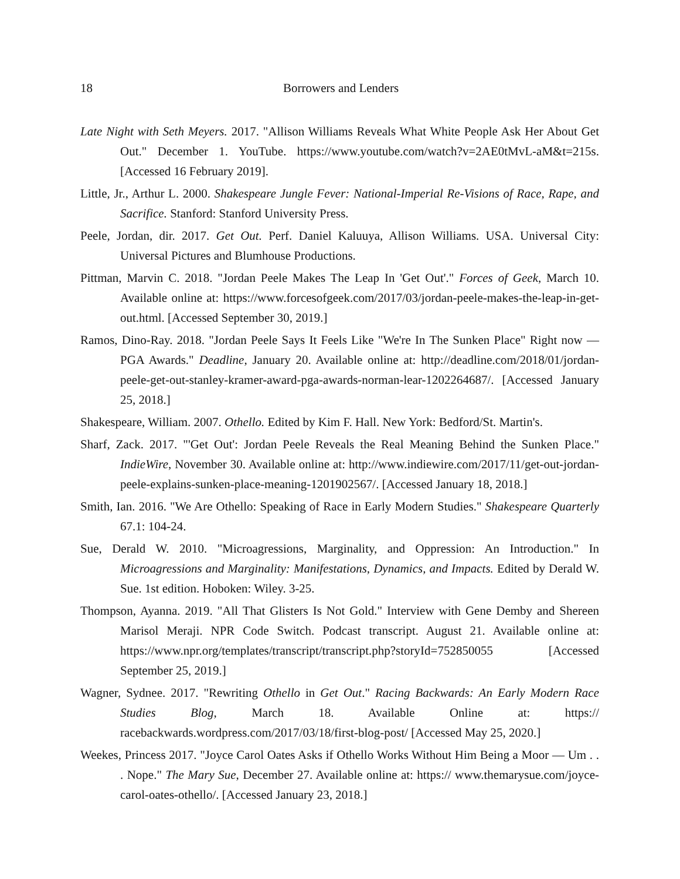18 Borrowers and Lenders
Late Night with Seth Meyers. 2017. "Allison Williams Reveals What White People Ask Her About Get Out." December 1. YouTube. https://www.youtube.com/watch?v=2AE0tMvL-aM&t=215s. [Accessed 16 February 2019].
Little, Jr., Arthur L. 2000. Shakespeare Jungle Fever: National-Imperial Re-Visions of Race, Rape, and Sacrifice. Stanford: Stanford University Press.
Peele, Jordan, dir. 2017. Get Out. Perf. Daniel Kaluuya, Allison Williams. USA. Universal City: Universal Pictures and Blumhouse Productions.
Pittman, Marvin C. 2018. "Jordan Peele Makes The Leap In 'Get Out'." Forces of Geek, March 10. Available online at: https://www.forcesofgeek.com/2017/03/jordan-peele-makes-the-leap-in-get-out.html. [Accessed September 30, 2019.]
Ramos, Dino-Ray. 2018. "Jordan Peele Says It Feels Like "We're In The Sunken Place" Right now — PGA Awards." Deadline, January 20. Available online at: http://deadline.com/2018/01/jordan-peele-get-out-stanley-kramer-award-pga-awards-norman-lear-1202264687/. [Accessed January 25, 2018.]
Shakespeare, William. 2007. Othello. Edited by Kim F. Hall. New York: Bedford/St. Martin's.
Sharf, Zack. 2017. "'Get Out': Jordan Peele Reveals the Real Meaning Behind the Sunken Place." IndieWire, November 30. Available online at: http://www.indiewire.com/2017/11/get-out-jordan-peele-explains-sunken-place-meaning-1201902567/. [Accessed January 18, 2018.]
Smith, Ian. 2016. "We Are Othello: Speaking of Race in Early Modern Studies." Shakespeare Quarterly 67.1: 104-24.
Sue, Derald W. 2010. "Microagressions, Marginality, and Oppression: An Introduction." In Microagressions and Marginality: Manifestations, Dynamics, and Impacts. Edited by Derald W. Sue. 1st edition. Hoboken: Wiley. 3-25.
Thompson, Ayanna. 2019. "All That Glisters Is Not Gold." Interview with Gene Demby and Shereen Marisol Meraji. NPR Code Switch. Podcast transcript. August 21. Available online at: https://www.npr.org/templates/transcript/transcript.php?storyId=752850055 [Accessed September 25, 2019.]
Wagner, Sydnee. 2017. "Rewriting Othello in Get Out." Racing Backwards: An Early Modern Race Studies Blog, March 18. Available Online at: https:// racebackwards.wordpress.com/2017/03/18/first-blog-post/ [Accessed May 25, 2020.]
Weekes, Princess 2017. "Joyce Carol Oates Asks if Othello Works Without Him Being a Moor — Um . . . Nope." The Mary Sue, December 27. Available online at: https:// www.themarysue.com/joyce-carol-oates-othello/. [Accessed January 23, 2018.]